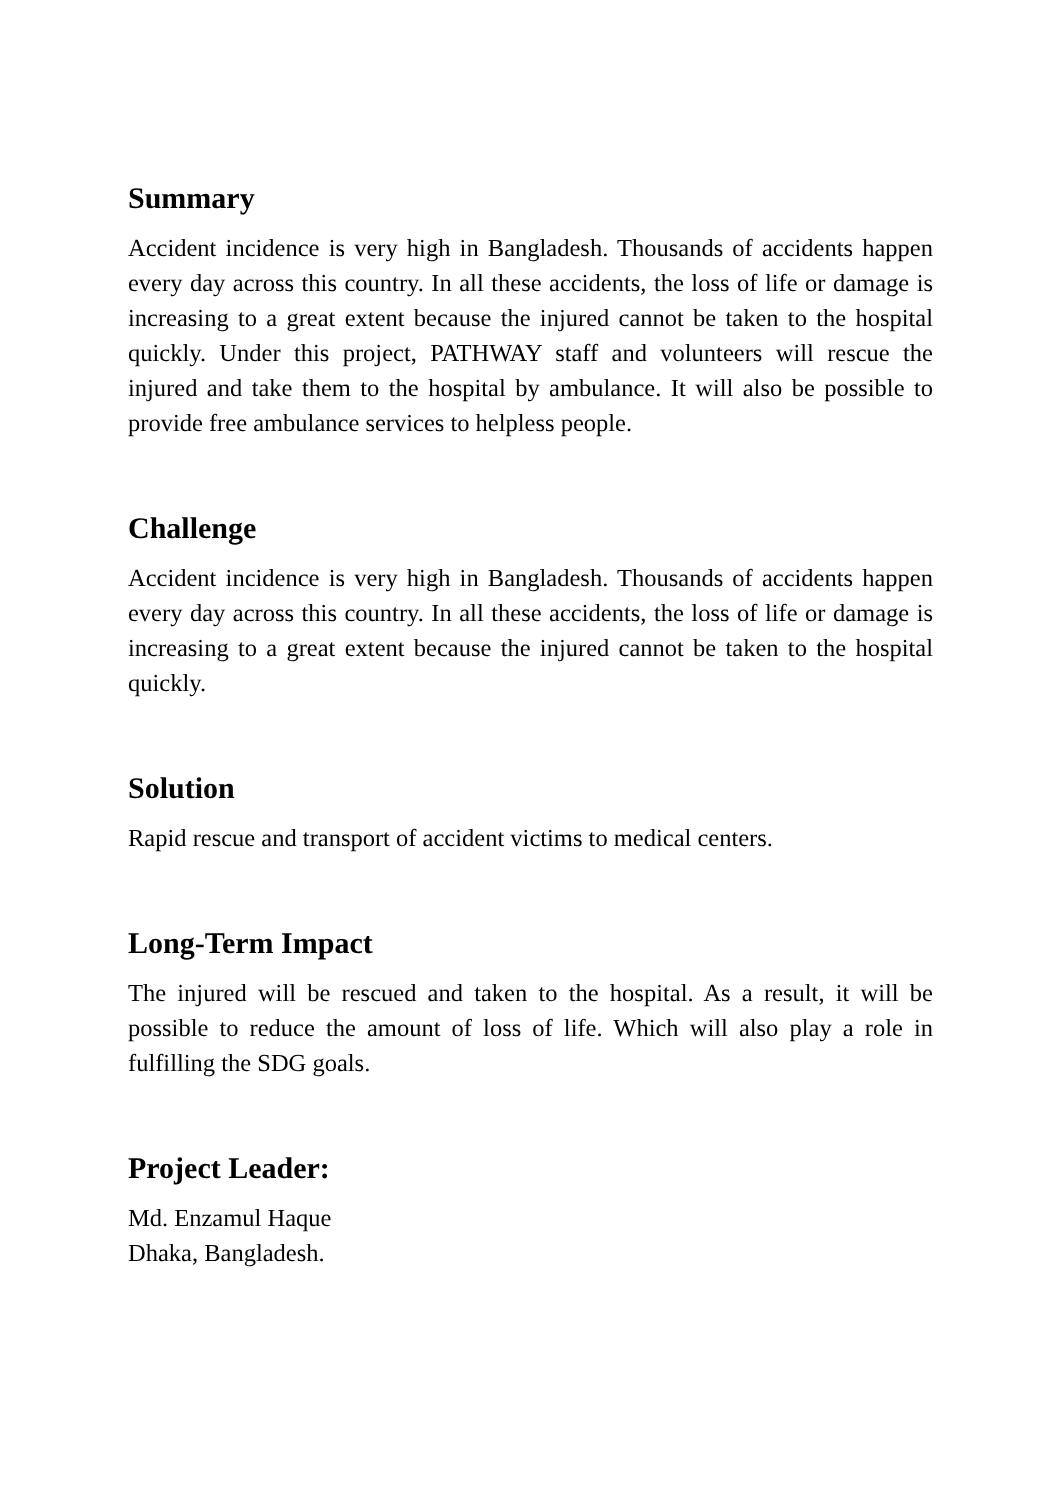Summary
Accident incidence is very high in Bangladesh. Thousands of accidents happen every day across this country. In all these accidents, the loss of life or damage is increasing to a great extent because the injured cannot be taken to the hospital quickly. Under this project, PATHWAY staff and volunteers will rescue the injured and take them to the hospital by ambulance. It will also be possible to provide free ambulance services to helpless people.
Challenge
Accident incidence is very high in Bangladesh. Thousands of accidents happen every day across this country. In all these accidents, the loss of life or damage is increasing to a great extent because the injured cannot be taken to the hospital quickly.
Solution
Rapid rescue and transport of accident victims to medical centers.
Long-Term Impact
The injured will be rescued and taken to the hospital. As a result, it will be possible to reduce the amount of loss of life. Which will also play a role in fulfilling the SDG goals.
Project Leader:
Md. Enzamul Haque
Dhaka, Bangladesh.